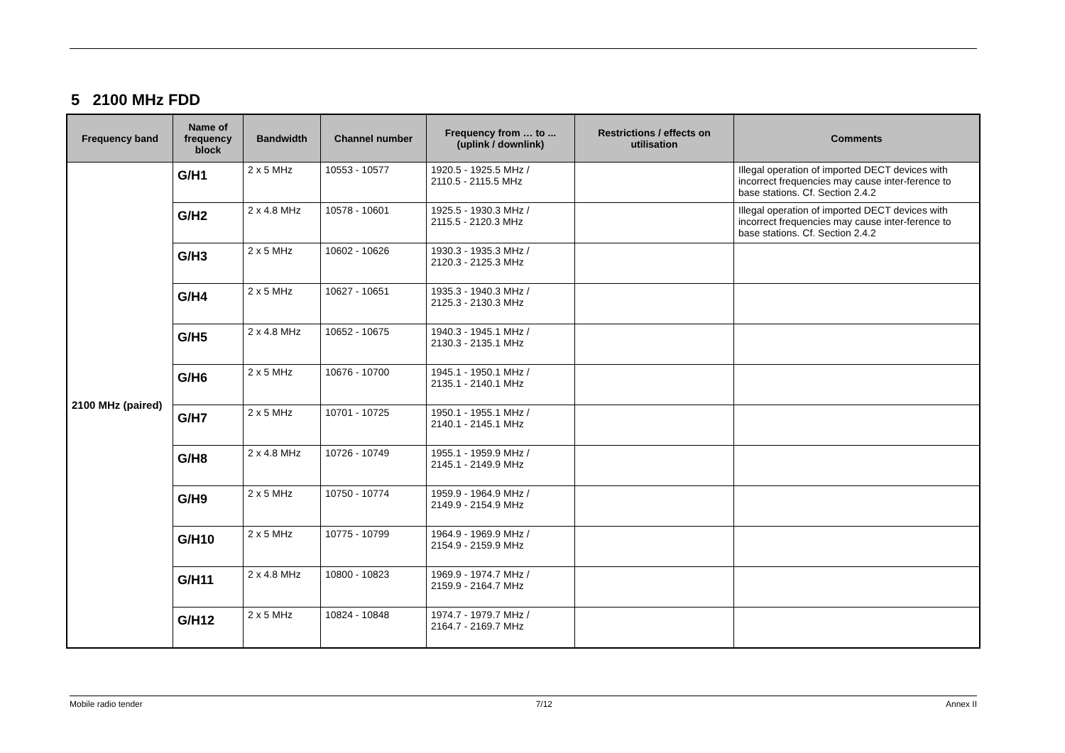5 2100 MHz FDD
| Frequency band | Name of frequency block | Bandwidth | Channel number | Frequency from … to ... (uplink / downlink) | Restrictions / effects on utilisation | Comments |
| --- | --- | --- | --- | --- | --- | --- |
| 2100 MHz (paired) | G/H1 | 2 x 5 MHz | 10553 - 10577 | 1920.5 - 1925.5 MHz / 2110.5 - 2115.5 MHz | | Illegal operation of imported DECT devices with incorrect frequencies may cause inter-ference to base stations. Cf. Section 2.4.2 |
| | G/H2 | 2 x 4.8 MHz | 10578 - 10601 | 1925.5 - 1930.3 MHz / 2115.5 - 2120.3 MHz | | Illegal operation of imported DECT devices with incorrect frequencies may cause inter-ference to base stations. Cf. Section 2.4.2 |
| | G/H3 | 2 x 5 MHz | 10602 - 10626 | 1930.3 - 1935.3 MHz / 2120.3 - 2125.3 MHz | | |
| | G/H4 | 2 x 5 MHz | 10627 - 10651 | 1935.3 - 1940.3 MHz / 2125.3 - 2130.3 MHz | | |
| | G/H5 | 2 x 4.8 MHz | 10652 - 10675 | 1940.3 - 1945.1 MHz / 2130.3 - 2135.1 MHz | | |
| | G/H6 | 2 x 5 MHz | 10676 - 10700 | 1945.1 - 1950.1 MHz / 2135.1 - 2140.1 MHz | | |
| | G/H7 | 2 x 5 MHz | 10701 - 10725 | 1950.1 - 1955.1 MHz / 2140.1 - 2145.1 MHz | | |
| | G/H8 | 2 x 4.8 MHz | 10726 - 10749 | 1955.1 - 1959.9 MHz / 2145.1 - 2149.9 MHz | | |
| | G/H9 | 2 x 5 MHz | 10750 - 10774 | 1959.9 - 1964.9 MHz / 2149.9 - 2154.9 MHz | | |
| | G/H10 | 2 x 5 MHz | 10775 - 10799 | 1964.9 - 1969.9 MHz / 2154.9 - 2159.9 MHz | | |
| | G/H11 | 2 x 4.8 MHz | 10800 - 10823 | 1969.9 - 1974.7 MHz / 2159.9 - 2164.7 MHz | | |
| | G/H12 | 2 x 5 MHz | 10824 - 10848 | 1974.7 - 1979.7 MHz / 2164.7 - 2169.7 MHz | | |
Mobile radio tender 7/12 Annex II